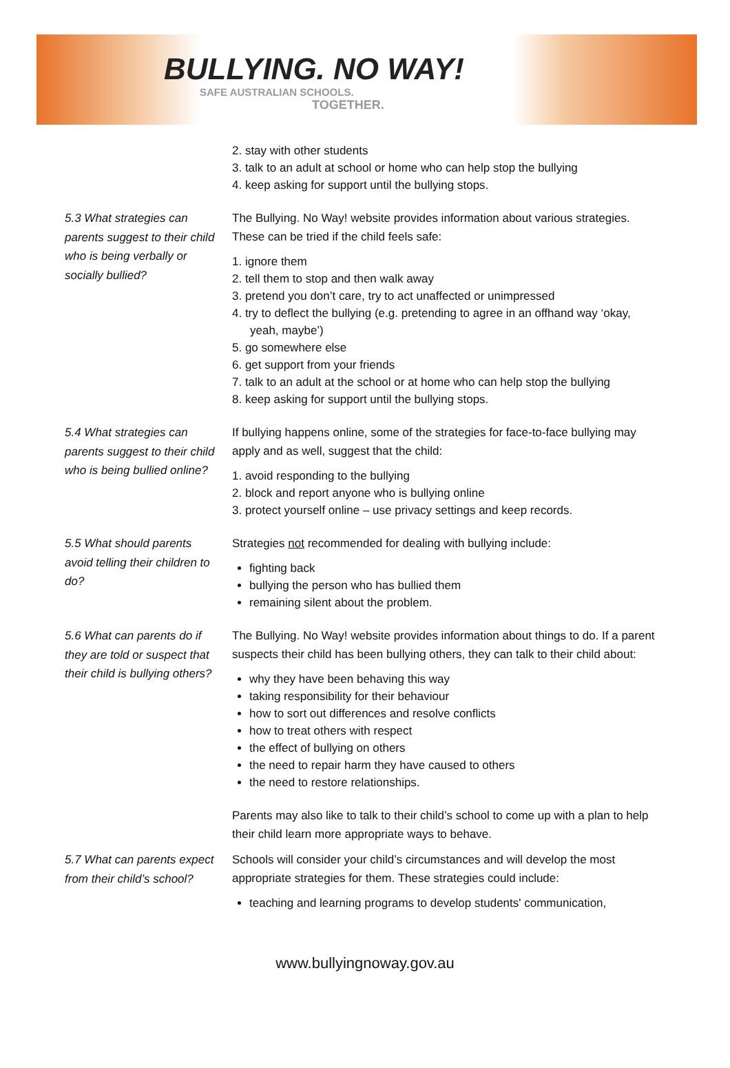BULLYING. NO WAY!
SAFE AUSTRALIAN SCHOOLS.
TOGETHER.
2. stay with other students
3. talk to an adult at school or home who can help stop the bullying
4. keep asking for support until the bullying stops.
5.3 What strategies can parents suggest to their child who is being verbally or socially bullied?
The Bullying. No Way! website provides information about various strategies. These can be tried if the child feels safe:
1. ignore them
2. tell them to stop and then walk away
3. pretend you don’t care, try to act unaffected or unimpressed
4. try to deflect the bullying (e.g. pretending to agree in an offhand way ‘okay, yeah, maybe’)
5. go somewhere else
6. get support from your friends
7. talk to an adult at the school or at home who can help stop the bullying
8. keep asking for support until the bullying stops.
5.4 What strategies can parents suggest to their child who is being bullied online?
If bullying happens online, some of the strategies for face-to-face bullying may apply and as well, suggest that the child:
1. avoid responding to the bullying
2. block and report anyone who is bullying online
3. protect yourself online – use privacy settings and keep records.
5.5 What should parents avoid telling their children to do?
Strategies not recommended for dealing with bullying include:
fighting back
bullying the person who has bullied them
remaining silent about the problem.
5.6 What can parents do if they are told or suspect that their child is bullying others?
The Bullying. No Way! website provides information about things to do. If a parent suspects their child has been bullying others, they can talk to their child about:
why they have been behaving this way
taking responsibility for their behaviour
how to sort out differences and resolve conflicts
how to treat others with respect
the effect of bullying on others
the need to repair harm they have caused to others
the need to restore relationships.
Parents may also like to talk to their child’s school to come up with a plan to help their child learn more appropriate ways to behave.
5.7 What can parents expect from their child’s school?
Schools will consider your child’s circumstances and will develop the most appropriate strategies for them. These strategies could include:
teaching and learning programs to develop students' communication,
www.bullyingnoway.gov.au